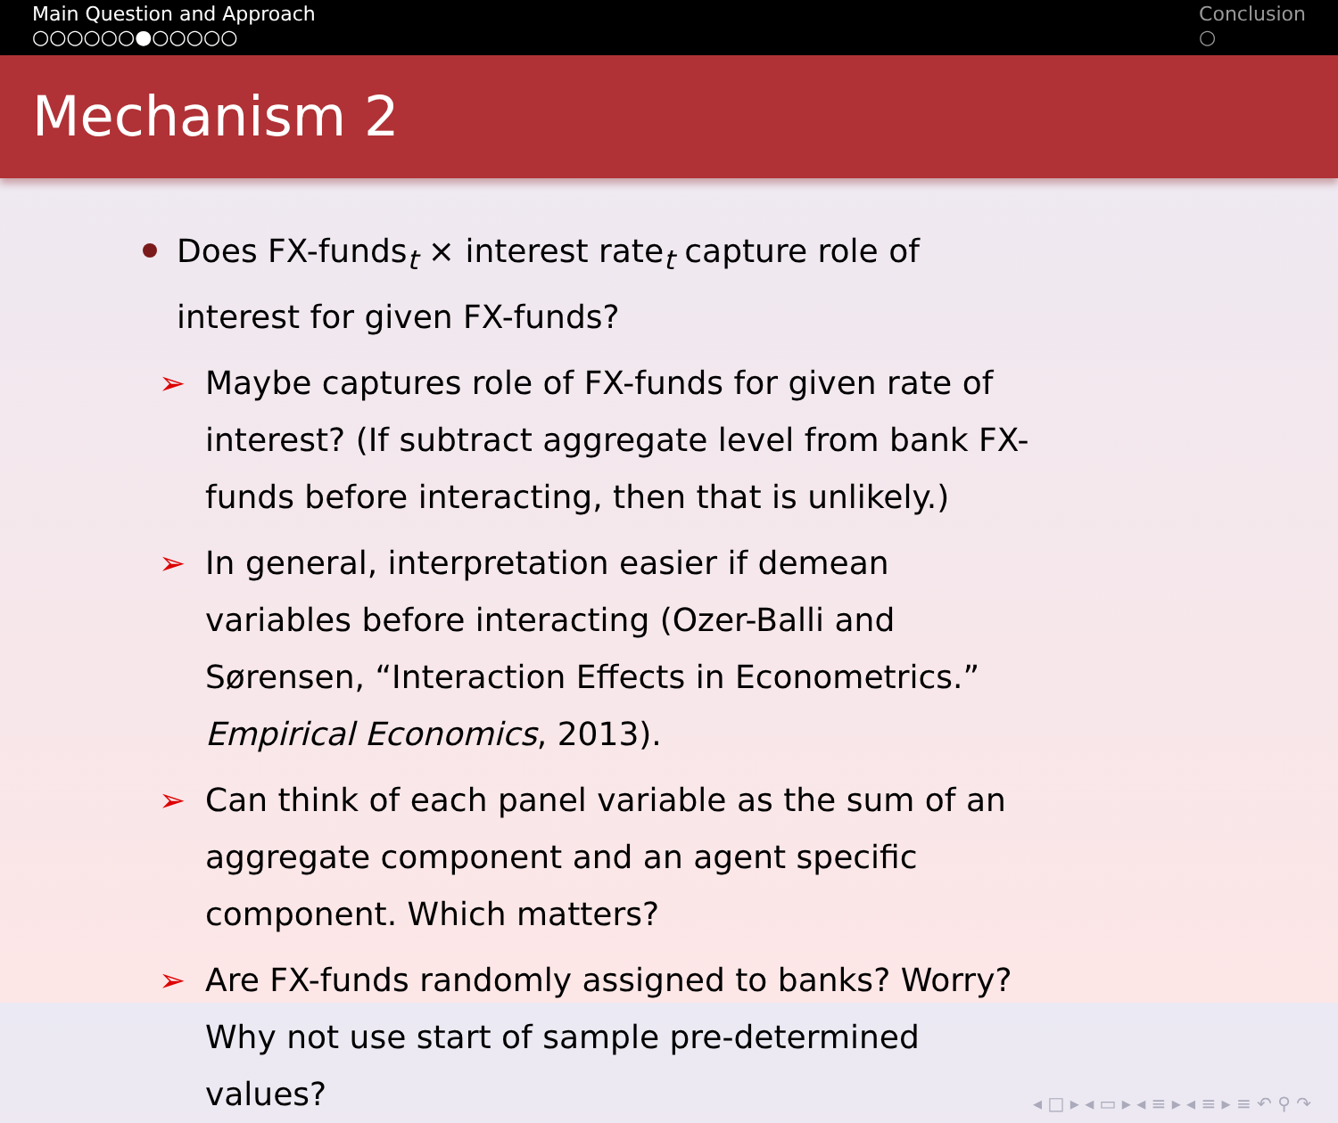Main Question and Approach
○○○○○○●○○○○○
Conclusion
○
Mechanism 2
Does FX-funds<sub>t</sub> × interest rate<sub>t</sub> capture role of interest for given FX-funds?
➢ Maybe captures role of FX-funds for given rate of interest? (If subtract aggregate level from bank FX-funds before interacting, then that is unlikely.)
➢ In general, interpretation easier if demean variables before interacting (Ozer-Balli and Sørensen, “Interaction Effects in Econometrics.” Empirical Economics, 2013).
➢ Can think of each panel variable as the sum of an aggregate component and an agent specific component. Which matters?
➢ Are FX-funds randomly assigned to banks? Worry? Why not use start of sample pre-determined values?
◂ □ ▸ ◂ ▭ ▸ ◂ ≡ ▸ ◂ ≡ ▸ ≡ ↶ ⚲ ↷